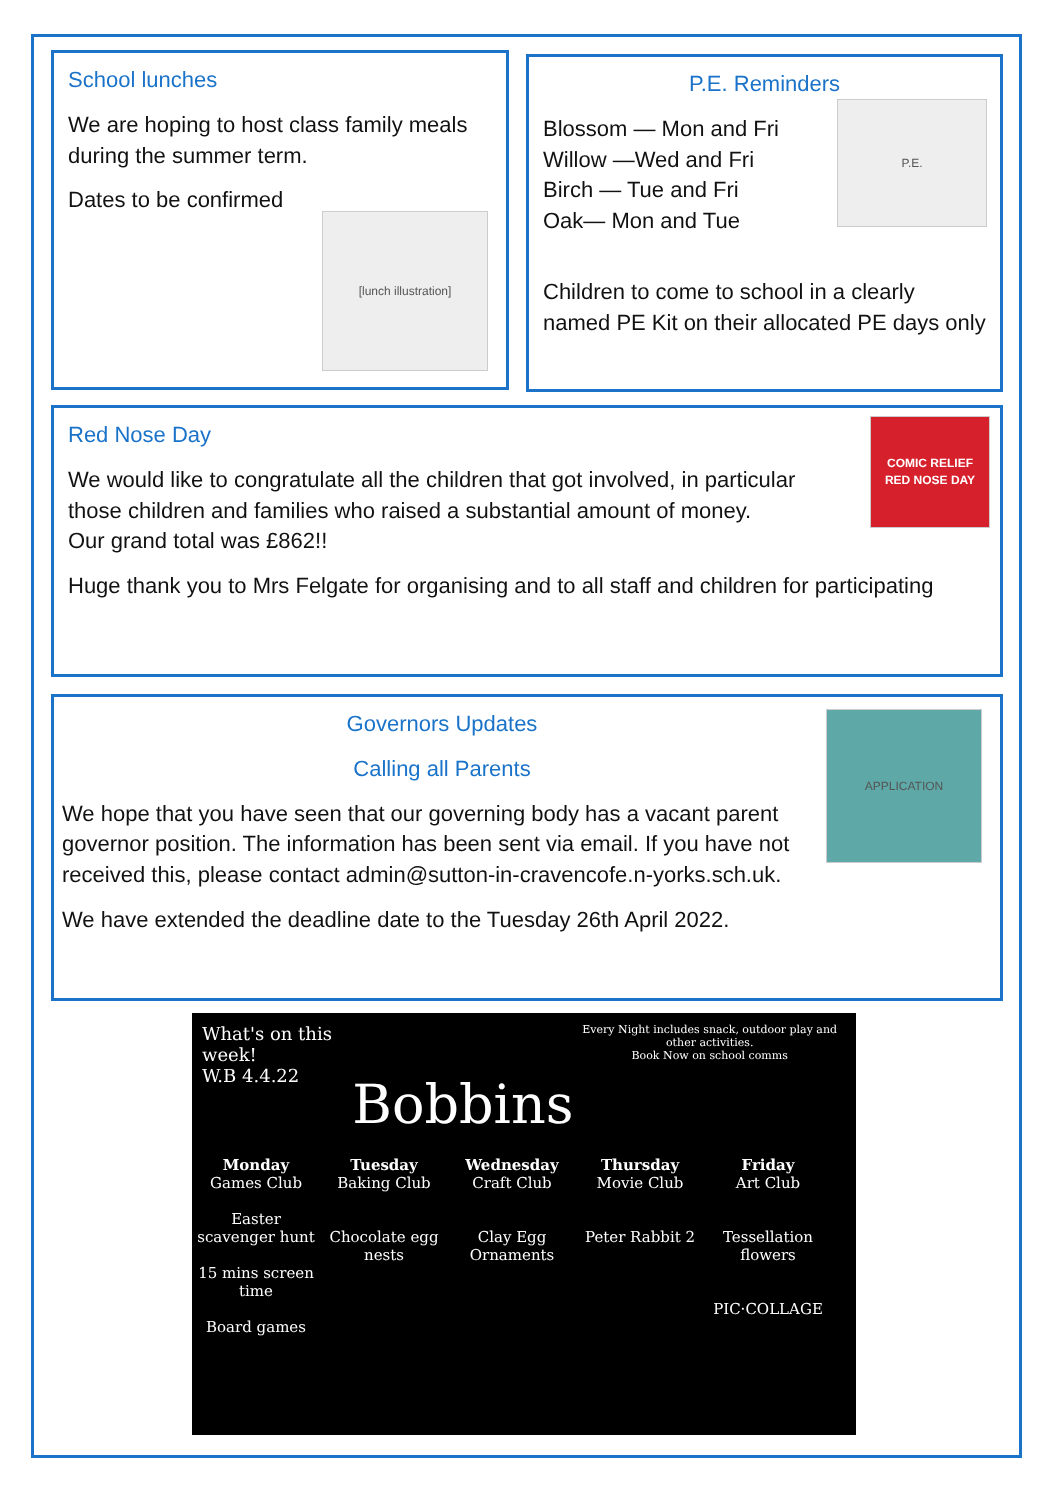School lunches
We are hoping to host class family meals during the summer term.
Dates to be confirmed
[lunch illustration]
P.E. Reminders
Blossom — Mon and Fri
Willow —Wed and Fri
Birch — Tue and Fri
Oak— Mon and Tue
Children to come to school in a clearly named PE Kit on their allocated PE days only
P.E.
Red Nose Day
We would like to congratulate all the children that got involved, in particular those children and families who raised a substantial amount of money.
Our grand total was £862!!
Huge thank you to Mrs Felgate for organising and to all staff and children for participating
COMIC RELIEF
RED NOSE DAY
Governors Updates
Calling all Parents
We hope that you have seen that our governing body has a vacant parent governor position. The information has been sent via email. If you have not received this, please contact admin@sutton-in-cravencofe.n-yorks.sch.uk.
We have extended the deadline date to the Tuesday 26th April 2022.
APPLICATION
What's on this week!
W.B 4.4.22
Bobbins
Every Night includes snack, outdoor play and other activities.
Book Now on school comms
Monday
Games Club
Easter scavenger hunt
15 mins screen time
Board games
Tuesday
Baking Club
Chocolate egg nests
Wednesday
Craft Club
Clay Egg Ornaments
Thursday
Movie Club
Peter Rabbit 2
Friday
Art Club
Tessellation flowers
PIC·COLLAGE